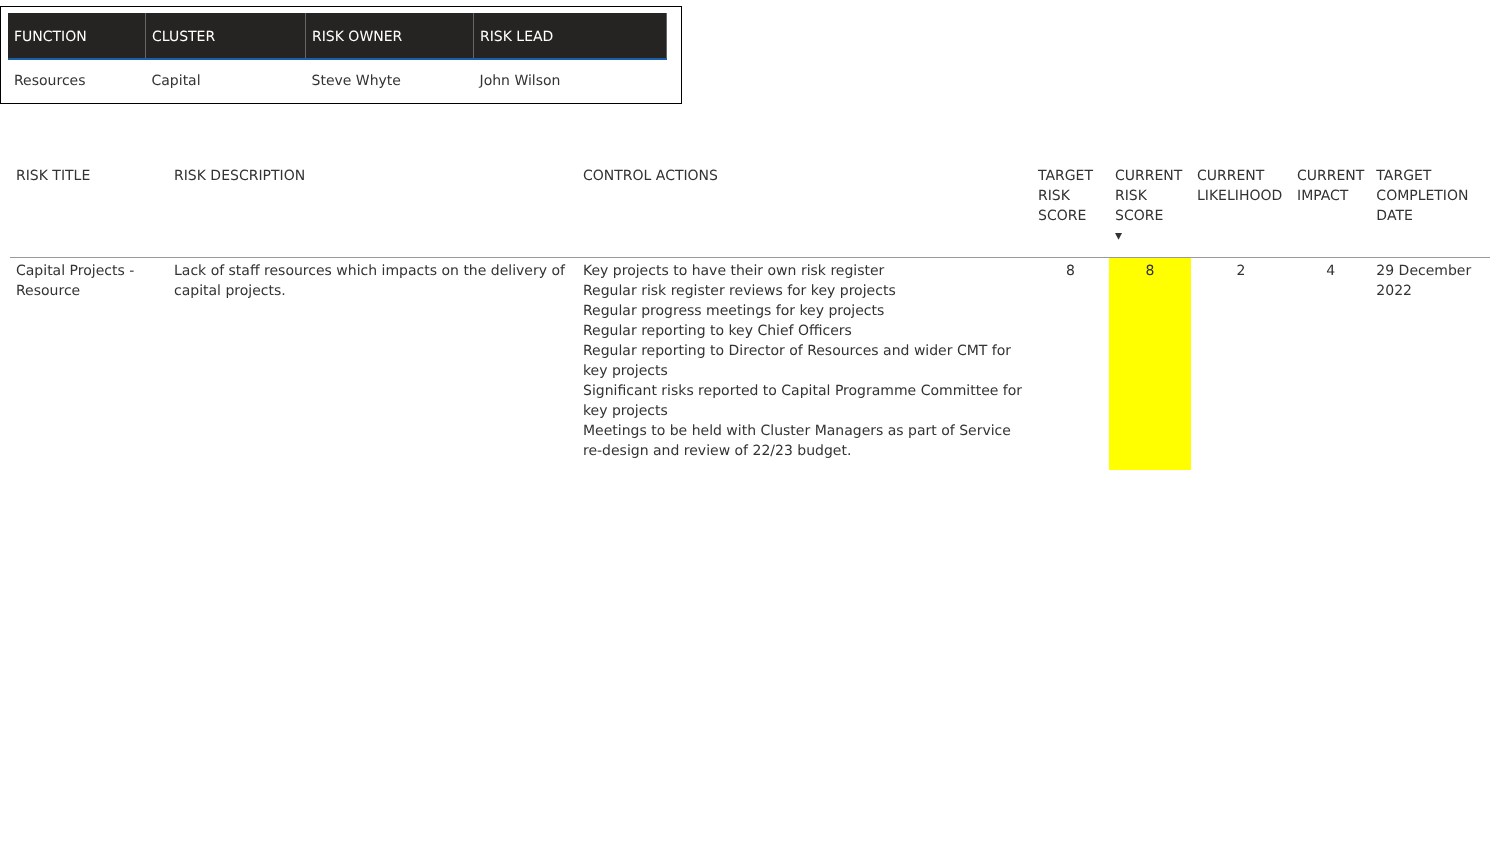| FUNCTION | CLUSTER | RISK OWNER | RISK LEAD |
| --- | --- | --- | --- |
| Resources | Capital | Steve Whyte | John Wilson |
| RISK TITLE | RISK DESCRIPTION | CONTROL ACTIONS | TARGET RISK SCORE | CURRENT RISK SCORE ▾ | CURRENT LIKELIHOOD | CURRENT IMPACT | TARGET COMPLETION DATE |
| --- | --- | --- | --- | --- | --- | --- | --- |
| Capital Projects - Resource | Lack of staff resources which impacts on the delivery of capital projects. | Key projects to have their own risk register Regular risk register reviews for key projects Regular progress meetings for key projects Regular reporting to key Chief Officers Regular reporting to Director of Resources and wider CMT for key projects Significant risks reported to Capital Programme Committee for key projects Meetings to be held with Cluster Managers as part of Service re-design and review of 22/23 budget. | 8 | 8 | 2 | 4 | 29 December 2022 |